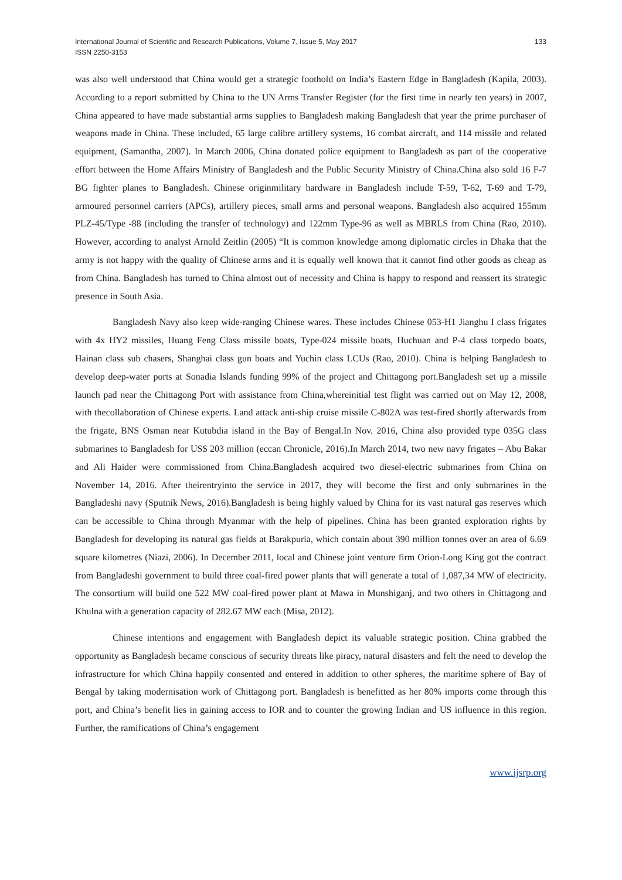International Journal of Scientific and Research Publications, Volume 7, Issue 5, May 2017
ISSN 2250-3153
133
was also well understood that China would get a strategic foothold on India’s Eastern Edge in Bangladesh (Kapila, 2003). According to a report submitted by China to the UN Arms Transfer Register (for the first time in nearly ten years) in 2007, China appeared to have made substantial arms supplies to Bangladesh making Bangladesh that year the prime purchaser of weapons made in China. These included, 65 large calibre artillery systems, 16 combat aircraft, and 114 missile and related equipment, (Samantha, 2007). In March 2006, China donated police equipment to Bangladesh as part of the cooperative effort between the Home Affairs Ministry of Bangladesh and the Public Security Ministry of China.China also sold 16 F-7 BG fighter planes to Bangladesh. Chinese originmilitary hardware in Bangladesh include T-59, T-62, T-69 and T-79, armoured personnel carriers (APCs), artillery pieces, small arms and personal weapons. Bangladesh also acquired 155mm PLZ-45/Type -88 (including the transfer of technology) and 122mm Type-96 as well as MBRLS from China (Rao, 2010). However, according to analyst Arnold Zeitlin (2005) “It is common knowledge among diplomatic circles in Dhaka that the army is not happy with the quality of Chinese arms and it is equally well known that it cannot find other goods as cheap as from China. Bangladesh has turned to China almost out of necessity and China is happy to respond and reassert its strategic presence in South Asia.
Bangladesh Navy also keep wide-ranging Chinese wares. These includes Chinese 053-H1 Jianghu I class frigates with 4x HY2 missiles, Huang Feng Class missile boats, Type-024 missile boats, Huchuan and P-4 class torpedo boats, Hainan class sub chasers, Shanghai class gun boats and Yuchin class LCUs (Rao, 2010). China is helping Bangladesh to develop deep-water ports at Sonadia Islands funding 99% of the project and Chittagong port.Bangladesh set up a missile launch pad near the Chittagong Port with assistance from China,whereinitial test flight was carried out on May 12, 2008, with thecollaboration of Chinese experts. Land attack anti-ship cruise missile C-802A was test-fired shortly afterwards from the frigate, BNS Osman near Kutubdia island in the Bay of Bengal.In Nov. 2016, China also provided type 035G class submarines to Bangladesh for US$ 203 million (eccan Chronicle, 2016).In March 2014, two new navy frigates – Abu Bakar and Ali Haider were commissioned from China.Bangladesh acquired two diesel-electric submarines from China on November 14, 2016. After theirentryinto the service in 2017, they will become the first and only submarines in the Bangladeshi navy (Sputnik News, 2016).Bangladesh is being highly valued by China for its vast natural gas reserves which can be accessible to China through Myanmar with the help of pipelines. China has been granted exploration rights by Bangladesh for developing its natural gas fields at Barakpuria, which contain about 390 million tonnes over an area of 6.69 square kilometres (Niazi, 2006). In December 2011, local and Chinese joint venture firm Orion-Long King got the contract from Bangladeshi government to build three coal-fired power plants that will generate a total of 1,087,34 MW of electricity. The consortium will build one 522 MW coal-fired power plant at Mawa in Munshiganj, and two others in Chittagong and Khulna with a generation capacity of 282.67 MW each (Misa, 2012).
Chinese intentions and engagement with Bangladesh depict its valuable strategic position. China grabbed the opportunity as Bangladesh became conscious of security threats like piracy, natural disasters and felt the need to develop the infrastructure for which China happily consented and entered in addition to other spheres, the maritime sphere of Bay of Bengal by taking modernisation work of Chittagong port. Bangladesh is benefitted as her 80% imports come through this port, and China’s benefit lies in gaining access to IOR and to counter the growing Indian and US influence in this region. Further, the ramifications of China’s engagement
www.ijsrp.org